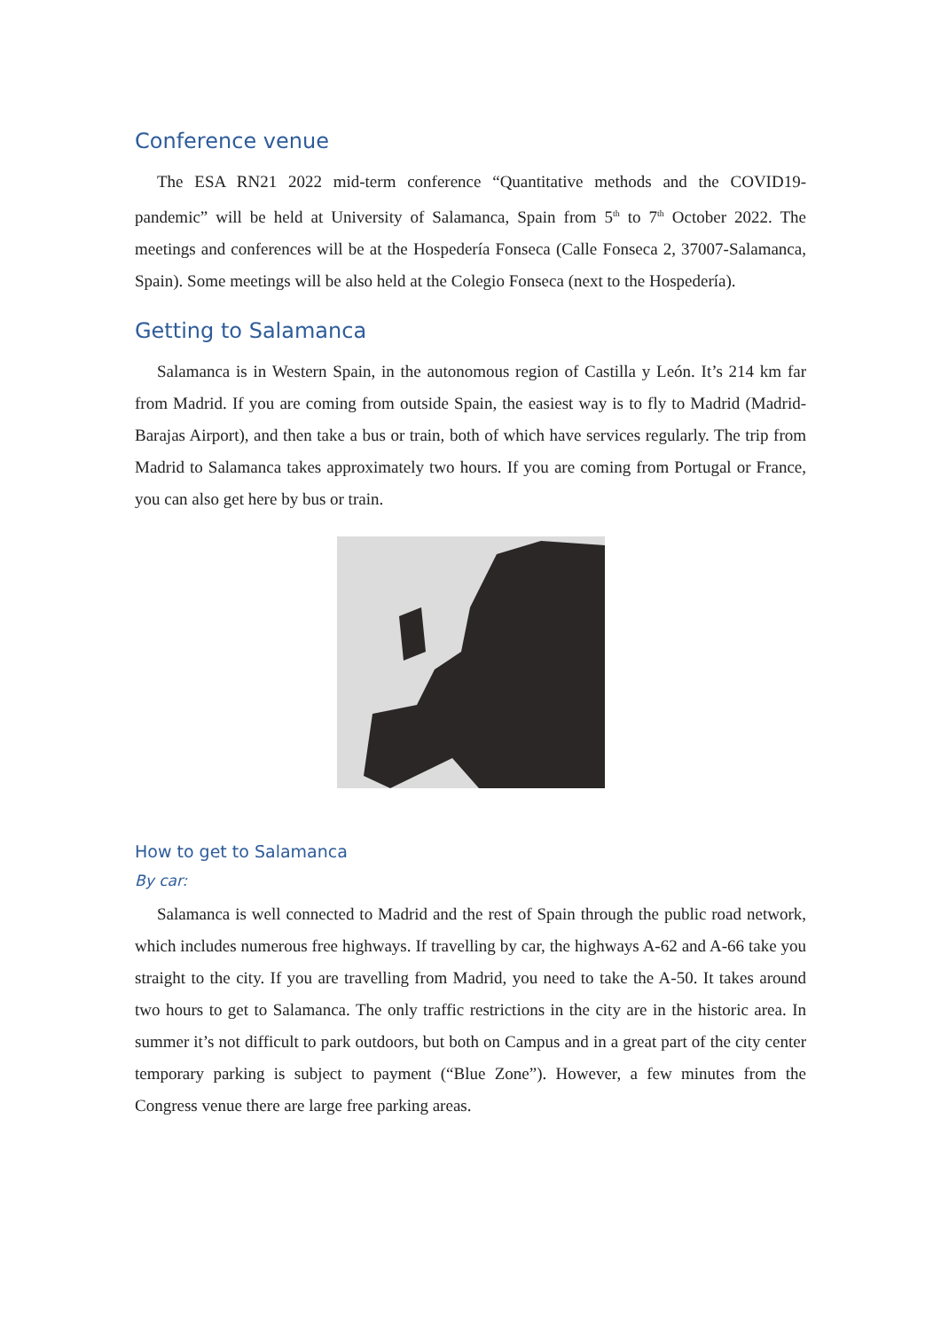Conference venue
The ESA RN21 2022 mid-term conference “Quantitative methods and the COVID19-pandemic” will be held at University of Salamanca, Spain from 5<sup>th</sup> to 7<sup>th</sup> October 2022. The meetings and conferences will be at the Hospedería Fonseca (Calle Fonseca 2, 37007-Salamanca, Spain). Some meetings will be also held at the Colegio Fonseca (next to the Hospedería).
Getting to Salamanca
Salamanca is in Western Spain, in the autonomous region of Castilla y León. It’s 214 km far from Madrid. If you are coming from outside Spain, the easiest way is to fly to Madrid (Madrid-Barajas Airport), and then take a bus or train, both of which have services regularly. The trip from Madrid to Salamanca takes approximately two hours. If you are coming from Portugal or France, you can also get here by bus or train.
How to get to Salamanca
By car:
Salamanca is well connected to Madrid and the rest of Spain through the public road network, which includes numerous free highways. If travelling by car, the highways A-62 and A-66 take you straight to the city. If you are travelling from Madrid, you need to take the A-50. It takes around two hours to get to Salamanca. The only traffic restrictions in the city are in the historic area. In summer it’s not difficult to park outdoors, but both on Campus and in a great part of the city center temporary parking is subject to payment (“Blue Zone”). However, a few minutes from the Congress venue there are large free parking areas.